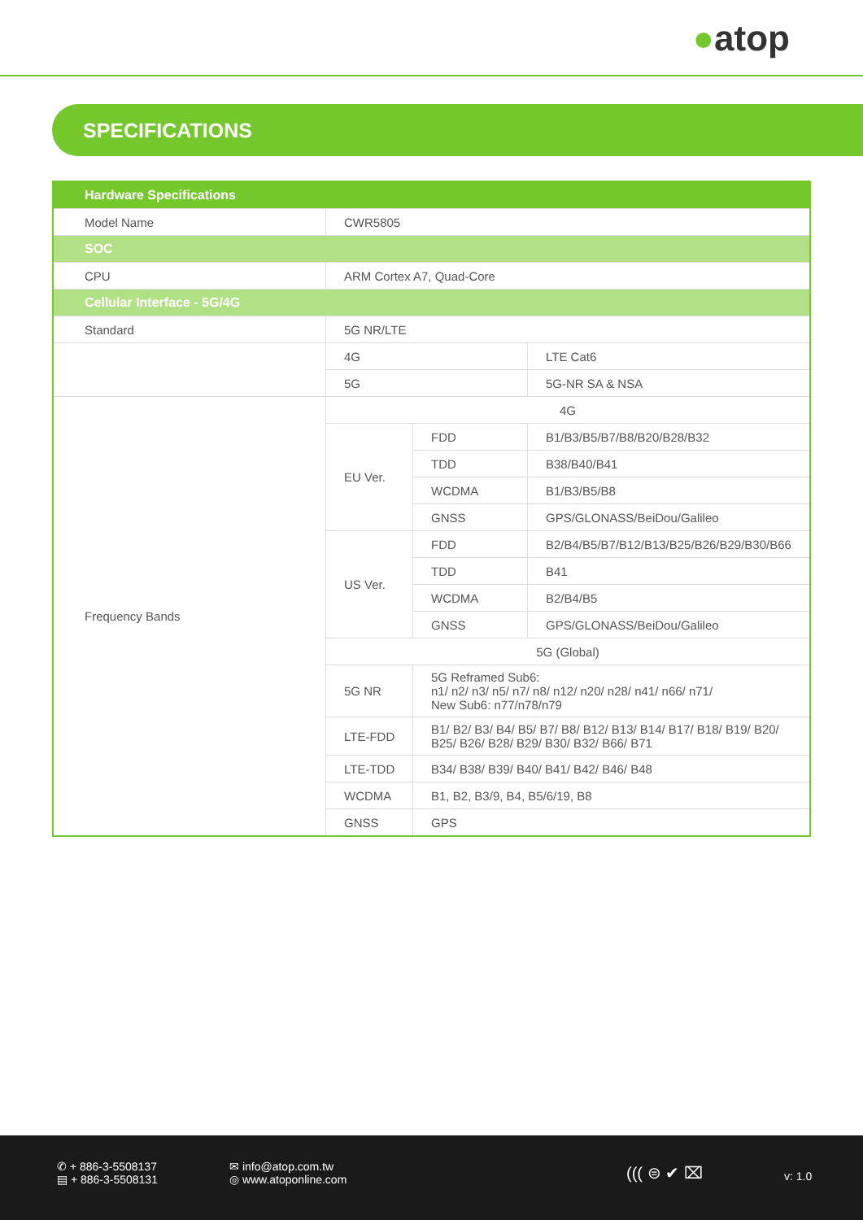●atop
SPECIFICATIONS
| Hardware Specifications | | | |
| Model Name | CWR5805 | | |
| SOC | | | |
| CPU | ARM Cortex A7, Quad-Core | | |
| Cellular Interface - 5G/4G | | | |
| Standard | 5G NR/LTE | | |
| | 4G | | LTE Cat6 |
| | 5G | | 5G-NR SA & NSA |
| Frequency Bands | 4G | | |
| | EU Ver. | FDD | B1/B3/B5/B7/B8/B20/B28/B32 |
| | | TDD | B38/B40/B41 |
| | | WCDMA | B1/B3/B5/B8 |
| | | GNSS | GPS/GLONASS/BeiDou/Galileo |
| | US Ver. | FDD | B2/B4/B5/B7/B12/B13/B25/B26/B29/B30/B66 |
| | | TDD | B41 |
| | | WCDMA | B2/B4/B5 |
| | | GNSS | GPS/GLONASS/BeiDou/Galileo |
| | 5G (Global) | | |
| | 5G NR | 5G Reframed Sub6: n1/ n2/ n3/ n5/ n7/ n8/ n12/ n20/ n28/ n41/ n66/ n71/ New Sub6: n77/n78/n79 | |
| | LTE-FDD | B1/ B2/ B3/ B4/ B5/ B7/ B8/ B12/ B13/ B14/ B17/ B18/ B19/ B20/ B25/ B26/ B28/ B29/ B30/ B32/ B66/ B71 | |
| | LTE-TDD | B34/ B38/ B39/ B40/ B41/ B42/ B46/ B48 | |
| | WCDMA | B1, B2, B3/9, B4, B5/6/19, B8 | |
| | GNSS | GPS | |
✆ + 886-3-5508137
▤ + 886-3-5508131
✉ info@atop.com.tw
◎ www.atoponline.com
((( ⊜ ✔ ⌧ v: 1.0